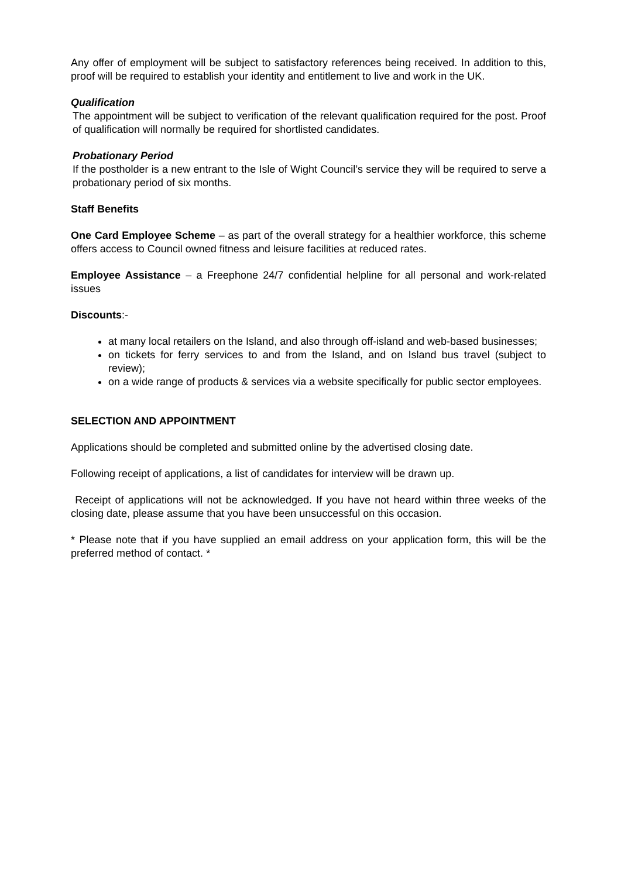Any offer of employment will be subject to satisfactory references being received. In addition to this, proof will be required to establish your identity and entitlement to live and work in the UK.
Qualification
The appointment will be subject to verification of the relevant qualification required for the post. Proof of qualification will normally be required for shortlisted candidates.
Probationary Period
If the postholder is a new entrant to the Isle of Wight Council’s service they will be required to serve a probationary period of six months.
Staff Benefits
One Card Employee Scheme – as part of the overall strategy for a healthier workforce, this scheme offers access to Council owned fitness and leisure facilities at reduced rates.
Employee Assistance – a Freephone 24/7 confidential helpline for all personal and work-related issues
Discounts:-
at many local retailers on the Island, and also through off-island and web-based businesses;
on tickets for ferry services to and from the Island, and on Island bus travel (subject to review);
on a wide range of products & services via a website specifically for public sector employees.
SELECTION AND APPOINTMENT
Applications should be completed and submitted online by the advertised closing date.
Following receipt of applications, a list of candidates for interview will be drawn up.
Receipt of applications will not be acknowledged. If you have not heard within three weeks of the closing date, please assume that you have been unsuccessful on this occasion.
* Please note that if you have supplied an email address on your application form, this will be the preferred method of contact. *